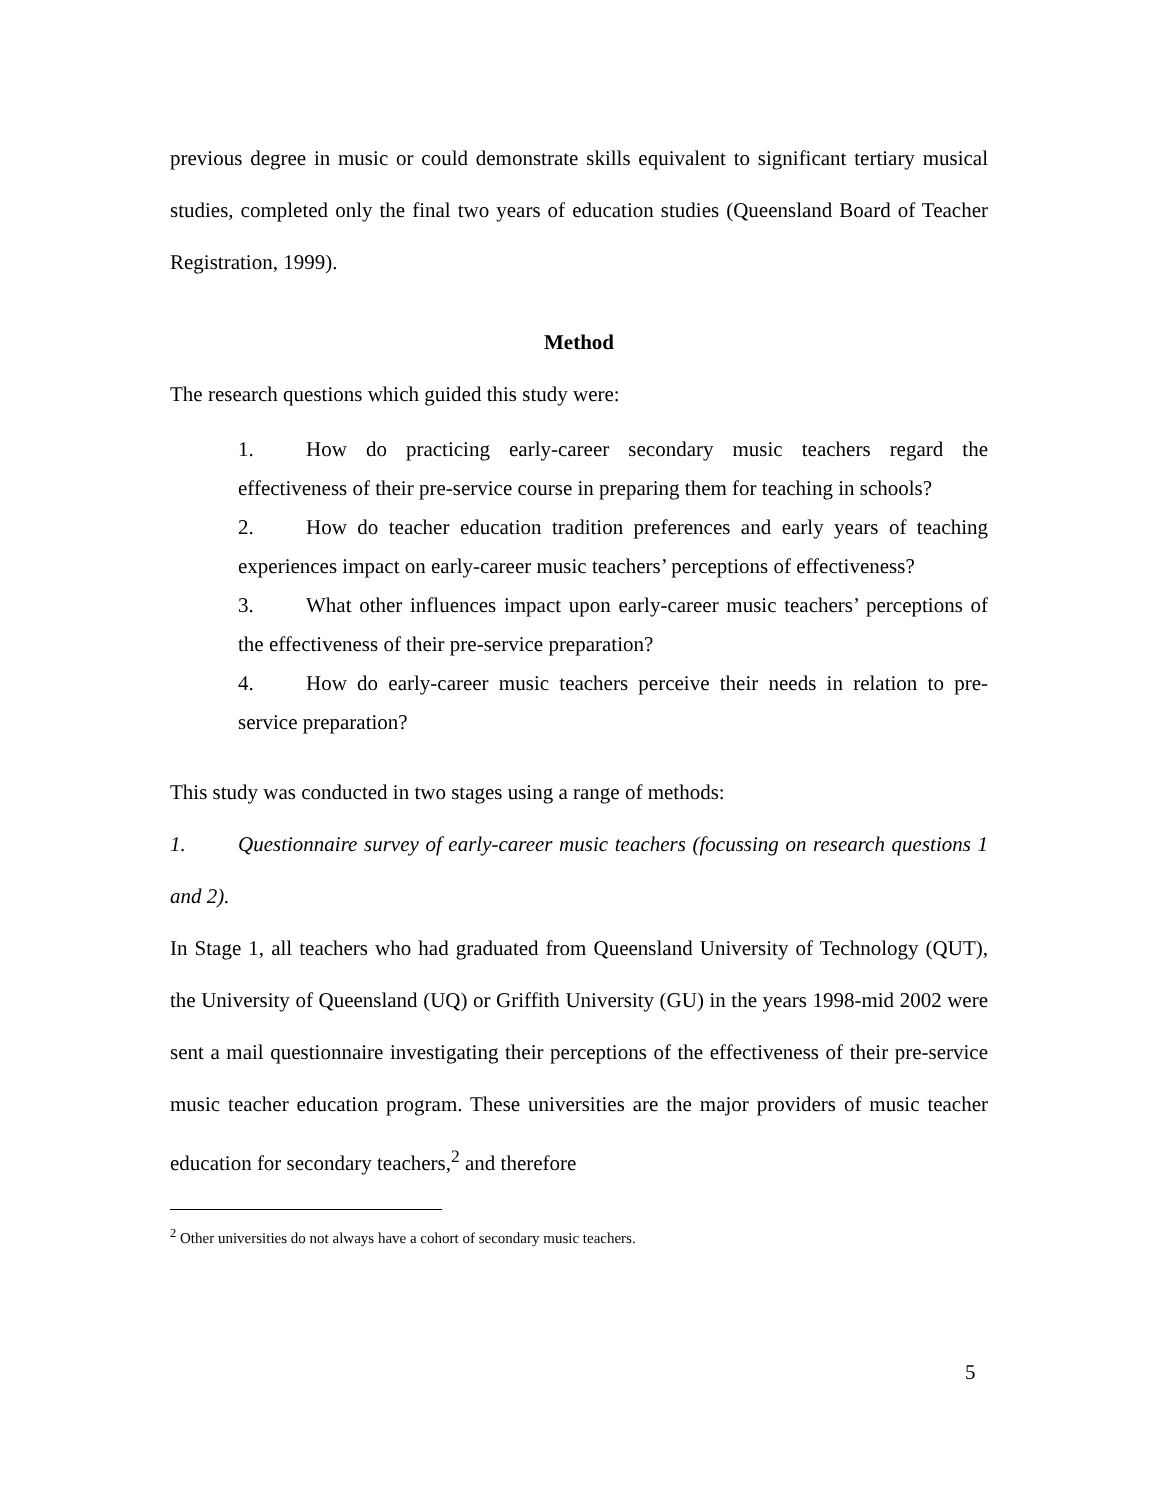previous degree in music or could demonstrate skills equivalent to significant tertiary musical studies, completed only the final two years of education studies (Queensland Board of Teacher Registration, 1999).
Method
The research questions which guided this study were:
1. How do practicing early-career secondary music teachers regard the effectiveness of their pre-service course in preparing them for teaching in schools?
2. How do teacher education tradition preferences and early years of teaching experiences impact on early-career music teachers’ perceptions of effectiveness?
3. What other influences impact upon early-career music teachers’ perceptions of the effectiveness of their pre-service preparation?
4. How do early-career music teachers perceive their needs in relation to pre-service preparation?
This study was conducted in two stages using a range of methods:
1. Questionnaire survey of early-career music teachers (focussing on research questions 1 and 2).
In Stage 1, all teachers who had graduated from Queensland University of Technology (QUT), the University of Queensland (UQ) or Griffith University (GU) in the years 1998-mid 2002 were sent a mail questionnaire investigating their perceptions of the effectiveness of their pre-service music teacher education program. These universities are the major providers of music teacher education for secondary teachers,<sup>2</sup> and therefore
<sup>2</sup> Other universities do not always have a cohort of secondary music teachers.
5